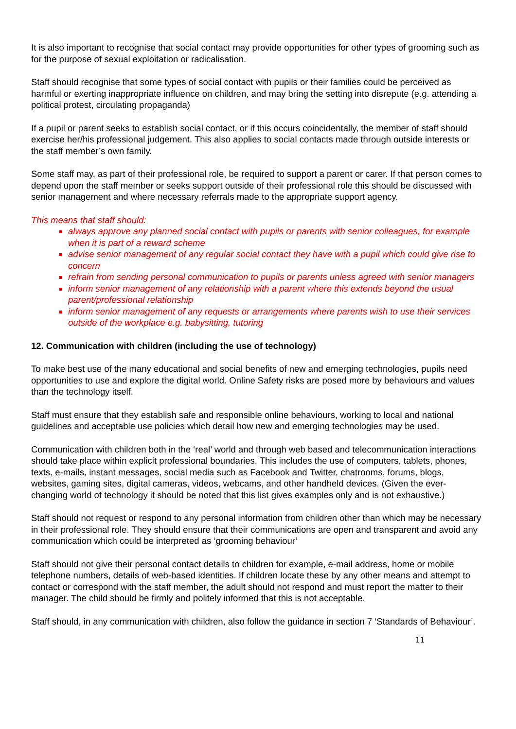It is also important to recognise that social contact may provide opportunities for other types of grooming such as for the purpose of sexual exploitation or radicalisation.
Staff should recognise that some types of social contact with pupils or their families could be perceived as harmful or exerting inappropriate influence on children, and may bring the setting into disrepute (e.g. attending a political protest, circulating propaganda)
If a pupil or parent seeks to establish social contact, or if this occurs coincidentally, the member of staff should exercise her/his professional judgement. This also applies to social contacts made through outside interests or the staff member’s own family.
Some staff may, as part of their professional role, be required to support a parent or carer. If that person comes to depend upon the staff member or seeks support outside of their professional role this should be discussed with senior management and where necessary referrals made to the appropriate support agency.
This means that staff should:
always approve any planned social contact with pupils or parents with senior colleagues, for example when it is part of a reward scheme
advise senior management of any regular social contact they have with a pupil which could give rise to concern
refrain from sending personal communication to pupils or parents unless agreed with senior managers
inform senior management of any relationship with a parent where this extends beyond the usual parent/professional relationship
inform senior management of any requests or arrangements where parents wish to use their services outside of the workplace e.g. babysitting, tutoring
12. Communication with children (including the use of technology)
To make best use of the many educational and social benefits of new and emerging technologies, pupils need opportunities to use and explore the digital world. Online Safety risks are posed more by behaviours and values than the technology itself.
Staff must ensure that they establish safe and responsible online behaviours, working to local and national guidelines and acceptable use policies which detail how new and emerging technologies may be used.
Communication with children both in the ‘real’ world and through web based and telecommunication interactions should take place within explicit professional boundaries. This includes the use of computers, tablets, phones, texts, e-mails, instant messages, social media such as Facebook and Twitter, chatrooms, forums, blogs, websites, gaming sites, digital cameras, videos, webcams, and other handheld devices. (Given the ever-changing world of technology it should be noted that this list gives examples only and is not exhaustive.)
Staff should not request or respond to any personal information from children other than which may be necessary in their professional role. They should ensure that their communications are open and transparent and avoid any communication which could be interpreted as ‘grooming behaviour’
Staff should not give their personal contact details to children for example, e-mail address, home or mobile telephone numbers, details of web-based identities. If children locate these by any other means and attempt to contact or correspond with the staff member, the adult should not respond and must report the matter to their manager. The child should be firmly and politely informed that this is not acceptable.
Staff should, in any communication with children, also follow the guidance in section 7 ‘Standards of Behaviour’.
11